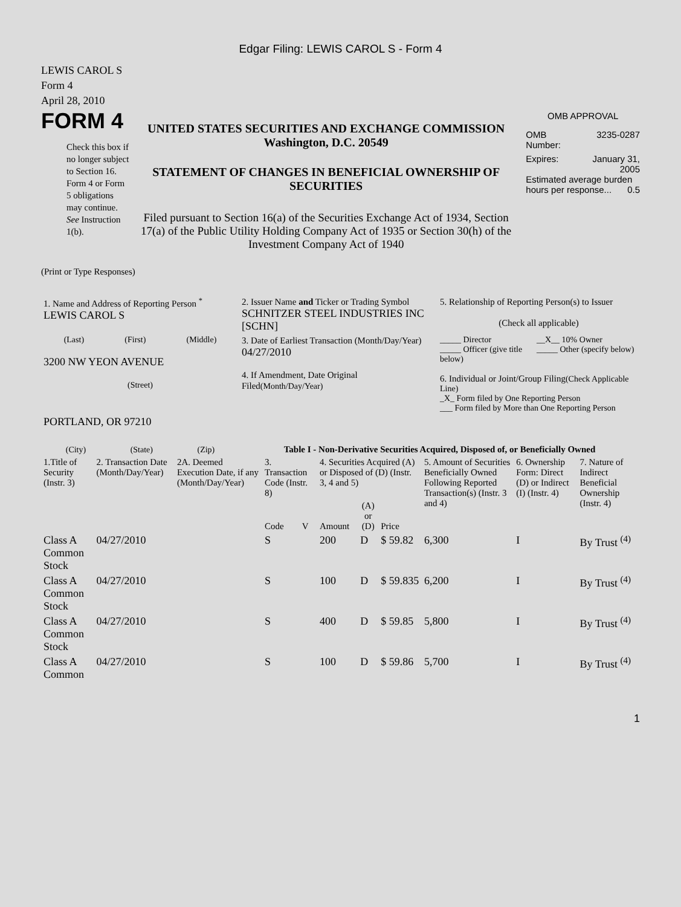Edgar Filing: LEWIS CAROL S - Form 4
LEWIS CAROL S
Form 4
April 28, 2010
FORM 4
Check this box if no longer subject to Section 16. Form 4 or Form 5 obligations may continue. See Instruction 1(b).
UNITED STATES SECURITIES AND EXCHANGE COMMISSION
Washington, D.C. 20549
STATEMENT OF CHANGES IN BENEFICIAL OWNERSHIP OF SECURITIES
Filed pursuant to Section 16(a) of the Securities Exchange Act of 1934, Section 17(a) of the Public Utility Holding Company Act of 1935 or Section 30(h) of the Investment Company Act of 1940
OMB APPROVAL
OMB
Number: 3235-0287
Expires: January 31,
2005
Estimated average burden hours per response... 0.5
(Print or Type Responses)
| 1. Name and Address of Reporting Person <sup>*</sup> LEWIS CAROL S | 2. Issuer Name and Ticker or Trading Symbol SCHNITZER STEEL INDUSTRIES INC [SCHN] | 5. Relationship of Reporting Person(s) to Issuer (Check all applicable) |
| (Last) (First) (Middle) 3200 NW YEON AVENUE (Street) | 3. Date of Earliest Transaction (Month/Day/Year) 04/27/2010 4. If Amendment, Date Original Filed (Month/Day/Year) | _____ Director _____ Officer (give title below) __X__ 10% Owner _____ Other (specify below) 6. Individual or Joint/Group Filing (Check Applicable Line) _X_ Form filed by One Reporting Person ___ Form filed by More than One Reporting Person |
| PORTLAND, OR 97210 (City) (State) (Zip) | Table I - Non-Derivative Securities Acquired, Disposed of, or Beneficially Owned | |
| 1.Title of Security (Instr. 3) | 2. Transaction Date (Month/Day/Year) | 2A. Deemed Execution Date, if any (Month/Day/Year) | 3. Transaction Code (Instr. 8) | | 4. Securities Acquired (A) or Disposed of (D) (Instr. 3, 4 and 5) | | | 5. Amount of Securities Beneficially Owned Following Reported Transaction(s) (Instr. 3 and 4) | 6. Ownership Form: Direct (D) or Indirect (I) (Instr. 4) | 7. Nature of Indirect Beneficial Ownership (Instr. 4) |
| --- | --- | --- | --- | --- | --- | --- | --- | --- | --- | --- |
| | | | Code | V | Amount | (A) or (D) | Price | | | |
| Class A Common Stock | 04/27/2010 | | S | | 200 | D | $ 59.82 | 6,300 | I | By Trust <sup>(4)</sup> |
| Class A Common Stock | 04/27/2010 | | S | | 100 | D | $ 59.835 | 6,200 | I | By Trust <sup>(4)</sup> |
| Class A Common Stock | 04/27/2010 | | S | | 400 | D | $ 59.85 | 5,800 | I | By Trust <sup>(4)</sup> |
| Class A Common | 04/27/2010 | | S | | 100 | D | $ 59.86 | 5,700 | I | By Trust <sup>(4)</sup> |
1